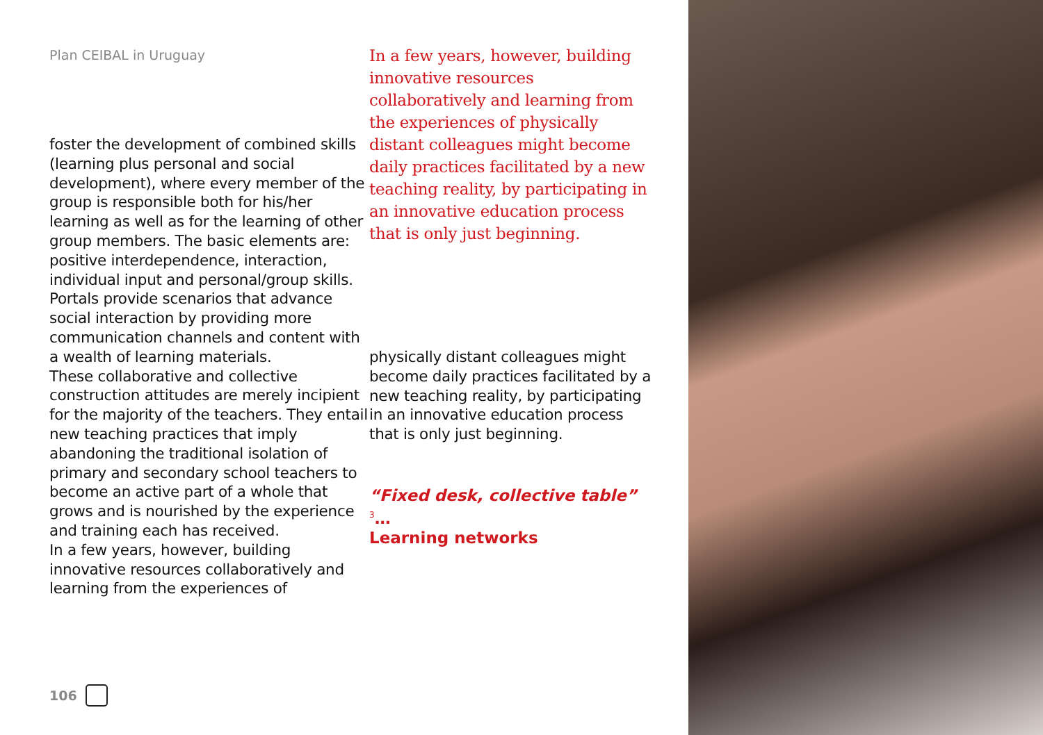Plan CEIBAL in Uruguay
foster the development of combined skills (learning plus personal and social development), where every member of the group is responsible both for his/her learning as well as for the learning of other group members. The basic elements are: positive interdependence, interaction, individual input and personal/group skills. Portals provide scenarios that advance social interaction by providing more communication channels and content with a wealth of learning materials.
These collaborative and collective construction attitudes are merely incipient for the majority of the teachers. They entail new teaching practices that imply abandoning the traditional isolation of primary and secondary school teachers to become an active part of a whole that grows and is nourished by the experience and training each has received.
In a few years, however, building innovative resources collaboratively and learning from the experiences of
In a few years, however, building innovative resources collaboratively and learning from the experiences of physically distant colleagues might become daily practices facilitated by a new teaching reality, by participating in an innovative education process that is only just beginning.
physically distant colleagues might become daily practices facilitated by a new teaching reality, by participating in an innovative education process that is only just beginning.
“Fixed desk, collective table” <sup>3</sup>…
Learning networks
106